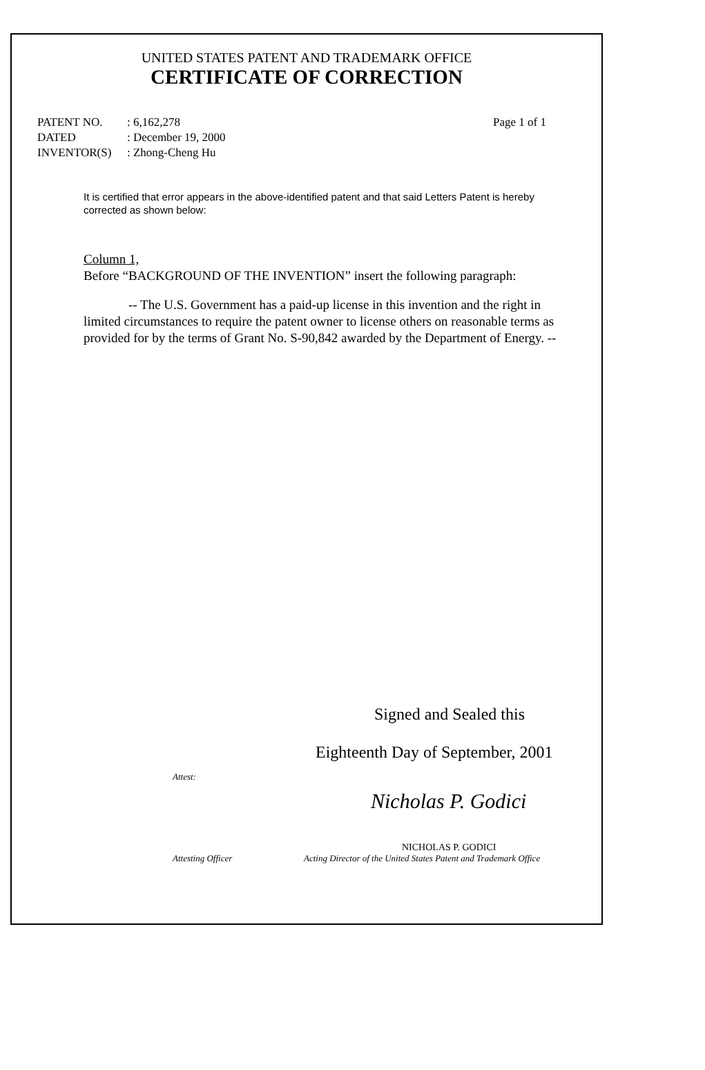UNITED STATES PATENT AND TRADEMARK OFFICE
CERTIFICATE OF CORRECTION
PATENT NO.
DATED
INVENTOR(S)
: 6,162,278
: December 19, 2000
: Zhong-Cheng Hu
Page 1 of 1
It is certified that error appears in the above-identified patent and that said Letters Patent is hereby corrected as shown below:
Column 1,
Before “BACKGROUND OF THE INVENTION” insert the following paragraph:
-- The U.S. Government has a paid-up license in this invention and the right in limited circumstances to require the patent owner to license others on reasonable terms as provided for by the terms of Grant No. S-90,842 awarded by the Department of Energy. --
Signed and Sealed this
Eighteenth Day of September, 2001
Attest:
Nicholas P. Godici
NICHOLAS P. GODICI
Attesting Officer Acting Director of the United States Patent and Trademark Office